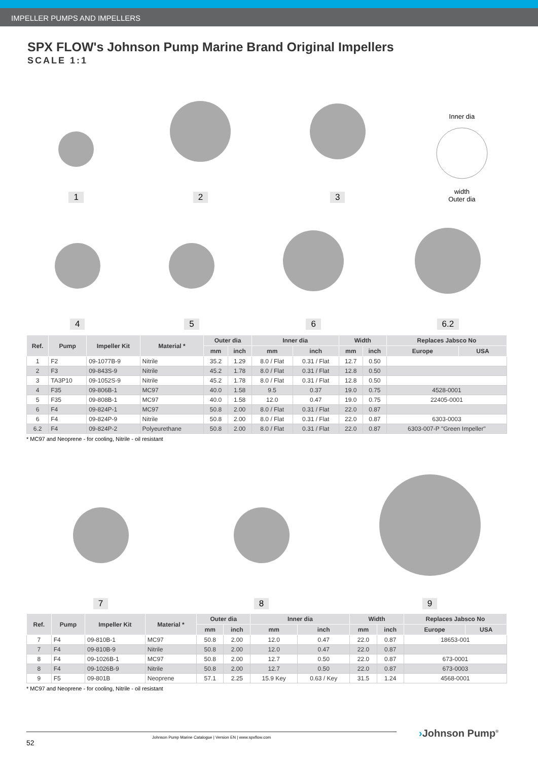IMPELLER PUMPS AND IMPELLERS
SPX FLOW's Johnson Pump Marine Brand Original Impellers
SCALE 1:1
1
2
3
Inner dia
width
Outer dia
4
5
6
6.2
| Ref. | Pump | Impeller Kit | Material * | Outer dia | | Inner dia | | Width | | Replaces Jabsco No | |
| --- | --- | --- | --- | --- | --- | --- | --- | --- | --- | --- | --- |
| | | | | mm | inch | mm | inch | mm | inch | Europe | USA |
| 1 | F2 | 09-1077B-9 | Nitrile | 35.2 | 1.29 | 8.0 / Flat | 0.31 / Flat | 12.7 | 0.50 | | |
| 2 | F3 | 09-843S-9 | Nitrile | 45.2 | 1.78 | 8.0 / Flat | 0.31 / Flat | 12.8 | 0.50 | | |
| 3 | TA3P10 | 09-1052S-9 | Nitrile | 45.2 | 1.78 | 8.0 / Flat | 0.31 / Flat | 12.8 | 0.50 | | |
| 4 | F35 | 09-806B-1 | MC97 | 40.0 | 1.58 | 9.5 | 0.37 | 19.0 | 0.75 | 4528-0001 | |
| 5 | F35 | 09-808B-1 | MC97 | 40.0 | 1.58 | 12.0 | 0.47 | 19.0 | 0.75 | 22405-0001 | |
| 6 | F4 | 09-824P-1 | MC97 | 50.8 | 2.00 | 8.0 / Flat | 0.31 / Flat | 22.0 | 0.87 | | |
| 6 | F4 | 09-824P-9 | Nitrile | 50.8 | 2.00 | 8.0 / Flat | 0.31 / Flat | 22.0 | 0.87 | 6303-0003 | |
| 6.2 | F4 | 09-824P-2 | Polyeurethane | 50.8 | 2.00 | 8.0 / Flat | 0.31 / Flat | 22.0 | 0.87 | 6303-007-P "Green Impeller" | |
* MC97 and Neoprene - for cooling, Nitrile - oil resistant
7
8
9
| Ref. | Pump | Impeller Kit | Material * | Outer dia | | Inner dia | | Width | | Replaces Jabsco No | |
| --- | --- | --- | --- | --- | --- | --- | --- | --- | --- | --- | --- |
| | | | | mm | inch | mm | inch | mm | inch | Europe | USA |
| 7 | F4 | 09-810B-1 | MC97 | 50.8 | 2.00 | 12.0 | 0.47 | 22.0 | 0.87 | 18653-001 | |
| 7 | F4 | 09-810B-9 | Nitrile | 50.8 | 2.00 | 12.0 | 0.47 | 22.0 | 0.87 | | |
| 8 | F4 | 09-1026B-1 | MC97 | 50.8 | 2.00 | 12.7 | 0.50 | 22.0 | 0.87 | 673-0001 | |
| 8 | F4 | 09-1026B-9 | Nitrile | 50.8 | 2.00 | 12.7 | 0.50 | 22.0 | 0.87 | 673-0003 | |
| 9 | F5 | 09-801B | Neoprene | 57.1 | 2.25 | 15.9 Key | 0.63 / Key | 31.5 | 1.24 | 4568-0001 | |
* MC97 and Neoprene - for cooling, Nitrile - oil resistant
Johnson Pump Marine Catalogue | Version EN | www.spxflow.com
52
›Johnson Pump<sup>®</sup>